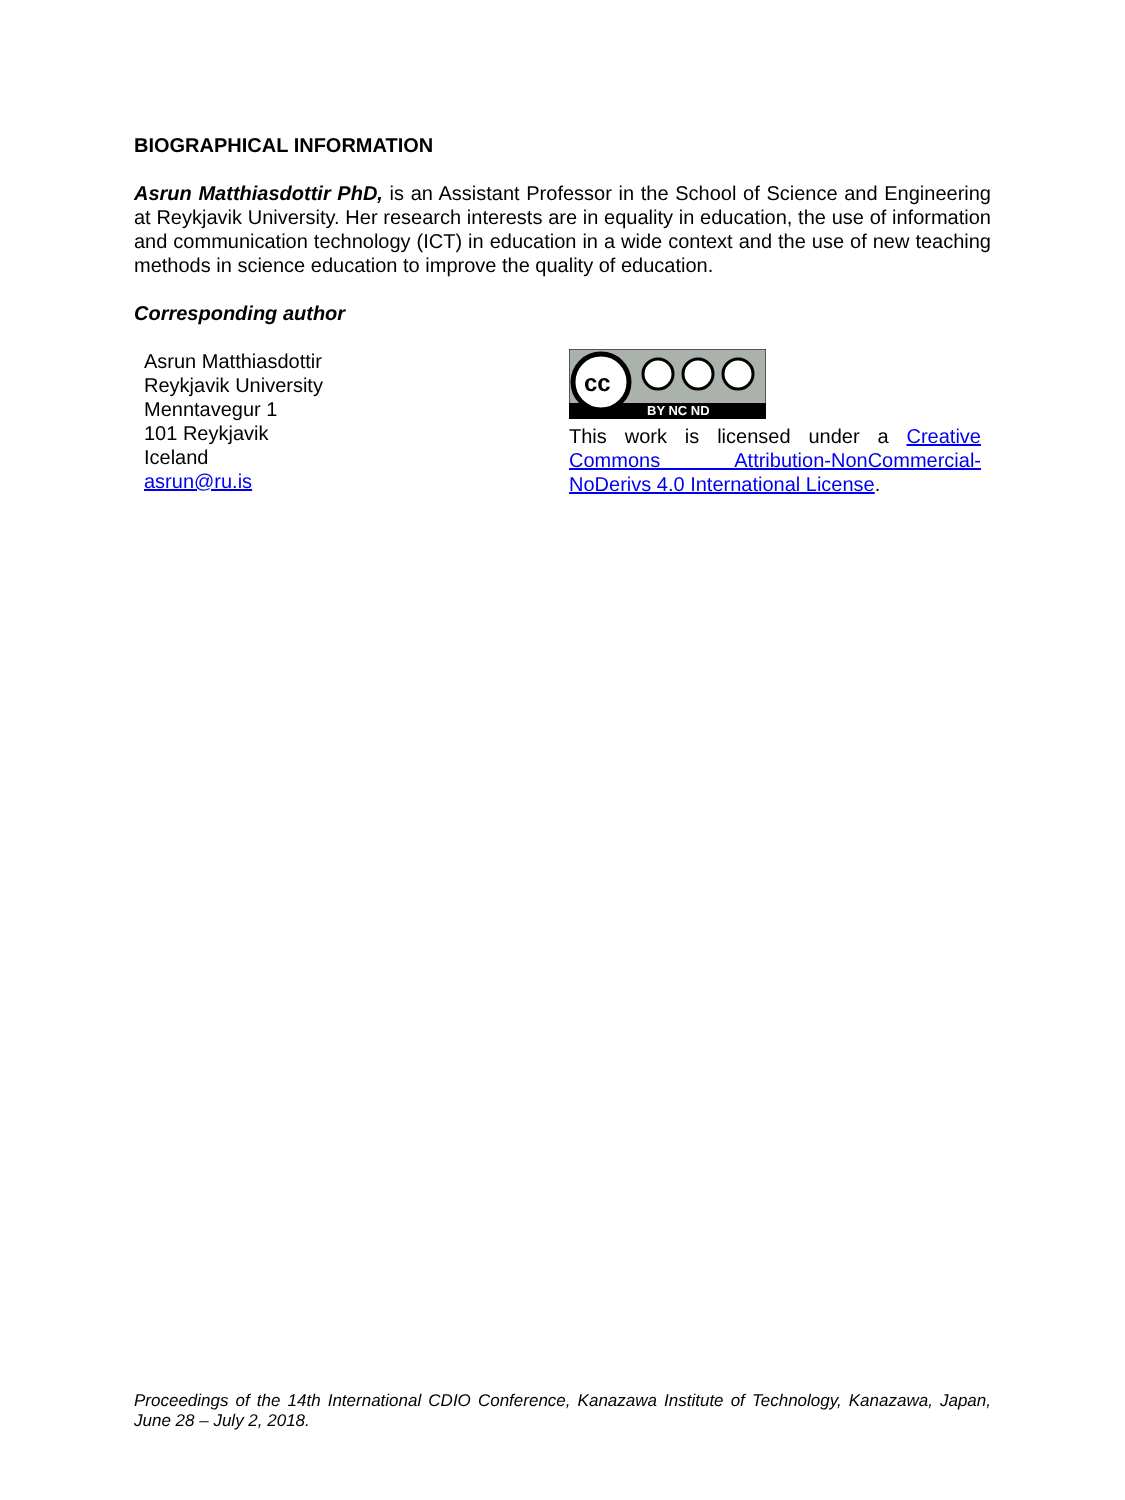BIOGRAPHICAL INFORMATION
Asrun Matthiasdottir PhD, is an Assistant Professor in the School of Science and Engineering at Reykjavik University. Her research interests are in equality in education, the use of information and communication technology (ICT) in education in a wide context and the use of new teaching methods in science education to improve the quality of education.
Corresponding author
Asrun Matthiasdottir
Reykjavik University
Menntavegur 1
101 Reykjavik
Iceland
asrun@ru.is
cc
BY NC ND
This work is licensed under a Creative Commons Attribution-NonCommercial-NoDerivs 4.0 International License.
Proceedings of the 14th International CDIO Conference, Kanazawa Institute of Technology, Kanazawa, Japan, June 28 – July 2, 2018.